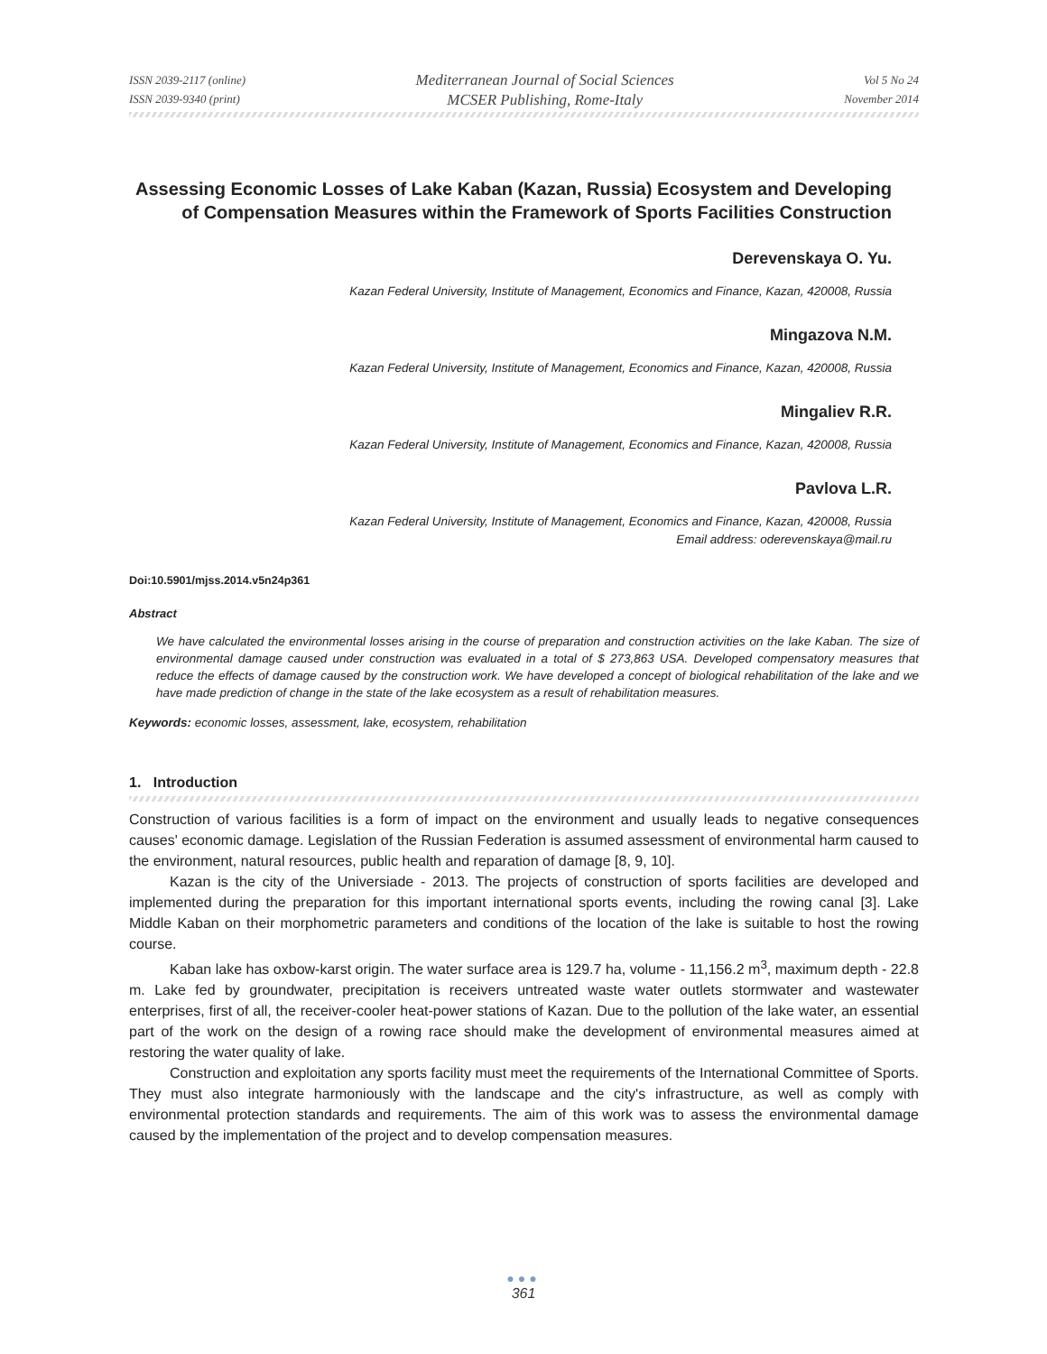ISSN 2039-2117 (online)
ISSN 2039-9340 (print)
Mediterranean Journal of Social Sciences
MCSER Publishing, Rome-Italy
Vol 5 No 24
November 2014
Assessing Economic Losses of Lake Kaban (Kazan, Russia) Ecosystem and Developing of Compensation Measures within the Framework of Sports Facilities Construction
Derevenskaya O. Yu.
Kazan Federal University, Institute of Management, Economics and Finance, Kazan, 420008, Russia
Mingazova N.M.
Kazan Federal University, Institute of Management, Economics and Finance, Kazan, 420008, Russia
Mingaliev R.R.
Kazan Federal University, Institute of Management, Economics and Finance, Kazan, 420008, Russia
Pavlova L.R.
Kazan Federal University, Institute of Management, Economics and Finance, Kazan, 420008, Russia
Email address: oderevenskaya@mail.ru
Doi:10.5901/mjss.2014.v5n24p361
Abstract
We have calculated the environmental losses arising in the course of preparation and construction activities on the lake Kaban. The size of environmental damage caused under construction was evaluated in a total of $ 273,863 USA. Developed compensatory measures that reduce the effects of damage caused by the construction work. We have developed a concept of biological rehabilitation of the lake and we have made prediction of change in the state of the lake ecosystem as a result of rehabilitation measures.
Keywords: economic losses, assessment, lake, ecosystem, rehabilitation
1. Introduction
Construction of various facilities is a form of impact on the environment and usually leads to negative consequences causes' economic damage. Legislation of the Russian Federation is assumed assessment of environmental harm caused to the environment, natural resources, public health and reparation of damage [8, 9, 10].
Kazan is the city of the Universiade - 2013. The projects of construction of sports facilities are developed and implemented during the preparation for this important international sports events, including the rowing canal [3]. Lake Middle Kaban on their morphometric parameters and conditions of the location of the lake is suitable to host the rowing course.
Kaban lake has oxbow-karst origin. The water surface area is 129.7 ha, volume - 11,156.2 m<sup>3</sup>, maximum depth - 22.8 m. Lake fed by groundwater, precipitation is receivers untreated waste water outlets stormwater and wastewater enterprises, first of all, the receiver-cooler heat-power stations of Kazan. Due to the pollution of the lake water, an essential part of the work on the design of a rowing race should make the development of environmental measures aimed at restoring the water quality of lake.
Construction and exploitation any sports facility must meet the requirements of the International Committee of Sports. They must also integrate harmoniously with the landscape and the city's infrastructure, as well as comply with environmental protection standards and requirements. The aim of this work was to assess the environmental damage caused by the implementation of the project and to develop compensation measures.
●●●
361